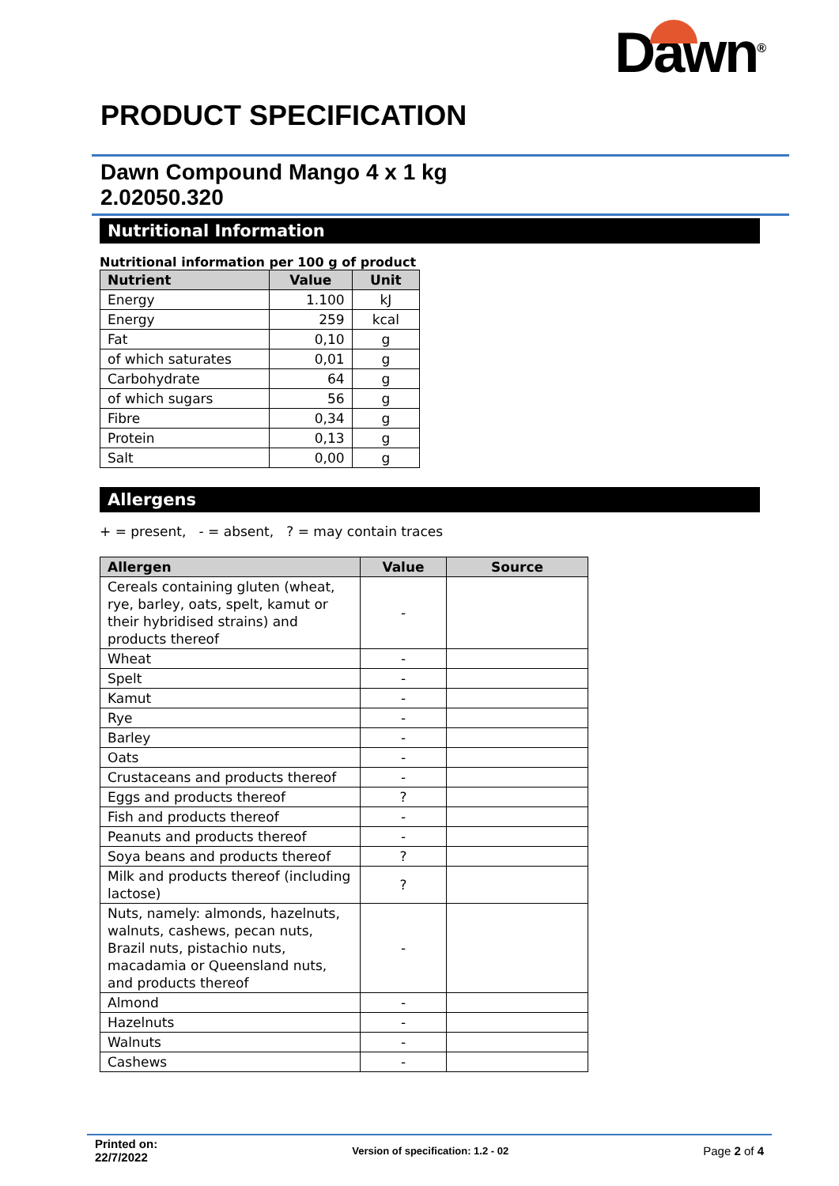Dawn<sup>®</sup>
PRODUCT SPECIFICATION
Dawn Compound Mango 4 x 1 kg
2.02050.320
Nutritional Information
Nutritional information per 100 g of product
| Nutrient | Value | Unit |
| --- | --- | --- |
| Energy | 1.100 | kJ |
| Energy | 259 | kcal |
| Fat | 0,10 | g |
| of which saturates | 0,01 | g |
| Carbohydrate | 64 | g |
| of which sugars | 56 | g |
| Fibre | 0,34 | g |
| Protein | 0,13 | g |
| Salt | 0,00 | g |
Allergens
+ = present, - = absent, ? = may contain traces
| Allergen | Value | Source |
| --- | --- | --- |
| Cereals containing gluten (wheat, rye, barley, oats, spelt, kamut or their hybridised strains) and products thereof | - | |
| Wheat | - | |
| Spelt | - | |
| Kamut | - | |
| Rye | - | |
| Barley | - | |
| Oats | - | |
| Crustaceans and products thereof | - | |
| Eggs and products thereof | ? | |
| Fish and products thereof | - | |
| Peanuts and products thereof | - | |
| Soya beans and products thereof | ? | |
| Milk and products thereof (including lactose) | ? | |
| Nuts, namely: almonds, hazelnuts, walnuts, cashews, pecan nuts, Brazil nuts, pistachio nuts, macadamia or Queensland nuts, and products thereof | - | |
| Almond | - | |
| Hazelnuts | - | |
| Walnuts | - | |
| Cashews | - | |
Printed on:
22/7/2022
Version of specification: 1.2 - 02
Page 2 of 4